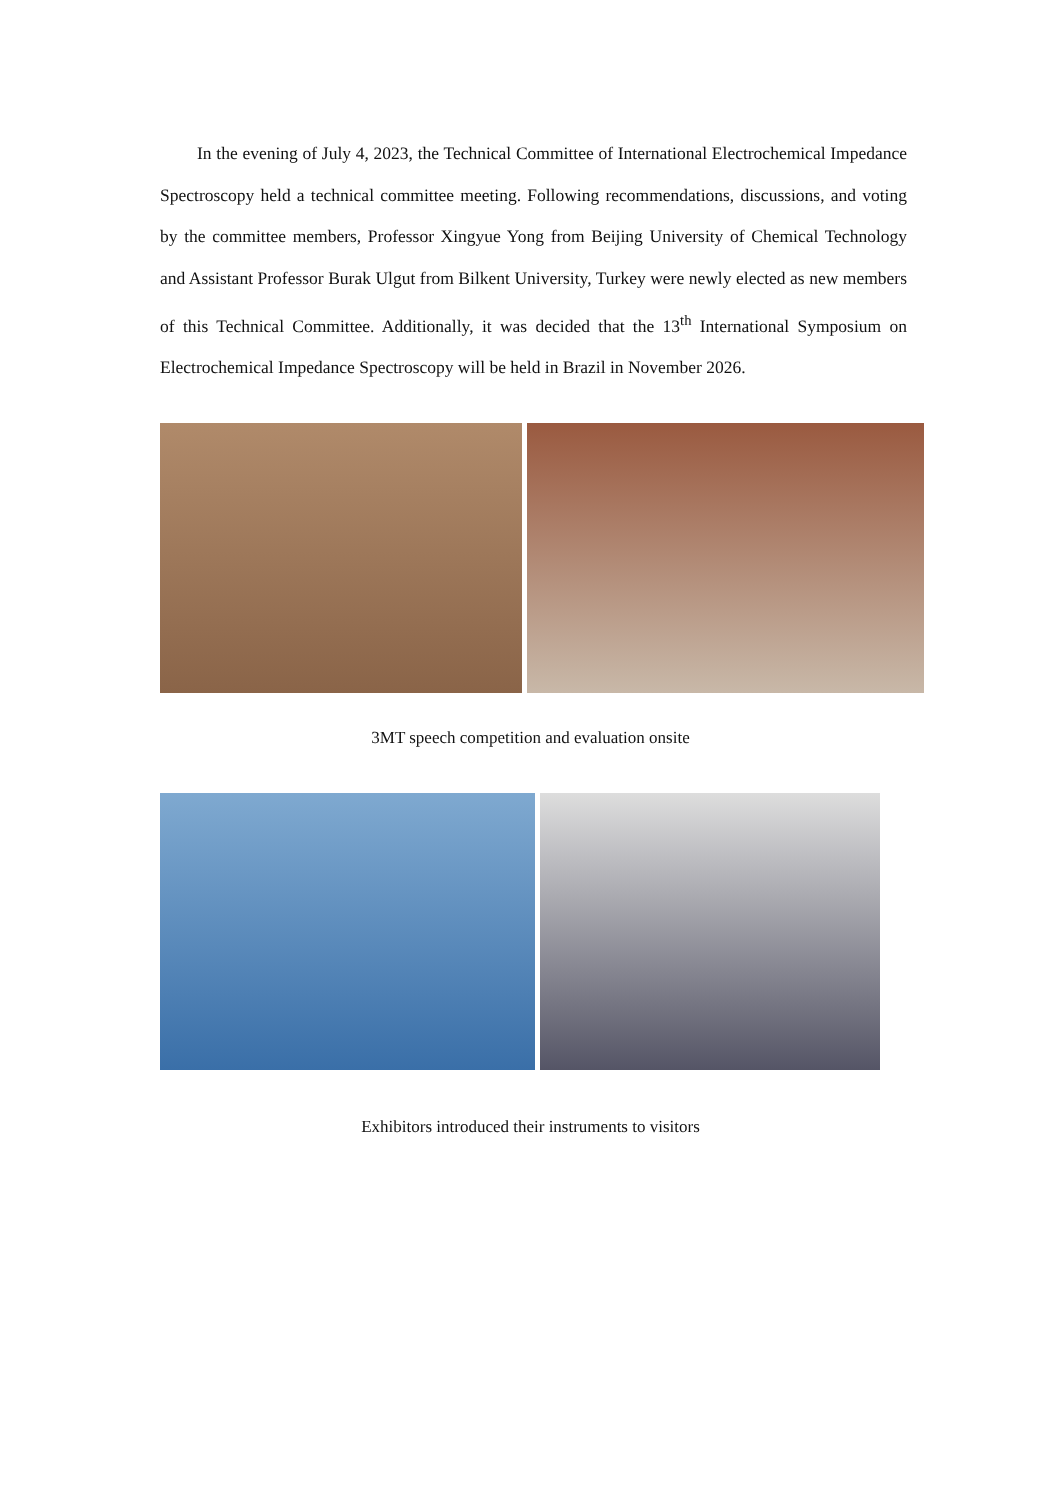In the evening of July 4, 2023, the Technical Committee of International Electrochemical Impedance Spectroscopy held a technical committee meeting. Following recommendations, discussions, and voting by the committee members, Professor Xingyue Yong from Beijing University of Chemical Technology and Assistant Professor Burak Ulgut from Bilkent University, Turkey were newly elected as new members of this Technical Committee. Additionally, it was decided that the 13<sup>th</sup> International Symposium on Electrochemical Impedance Spectroscopy will be held in Brazil in November 2026.
3MT speech competition and evaluation onsite
Exhibitors introduced their instruments to visitors